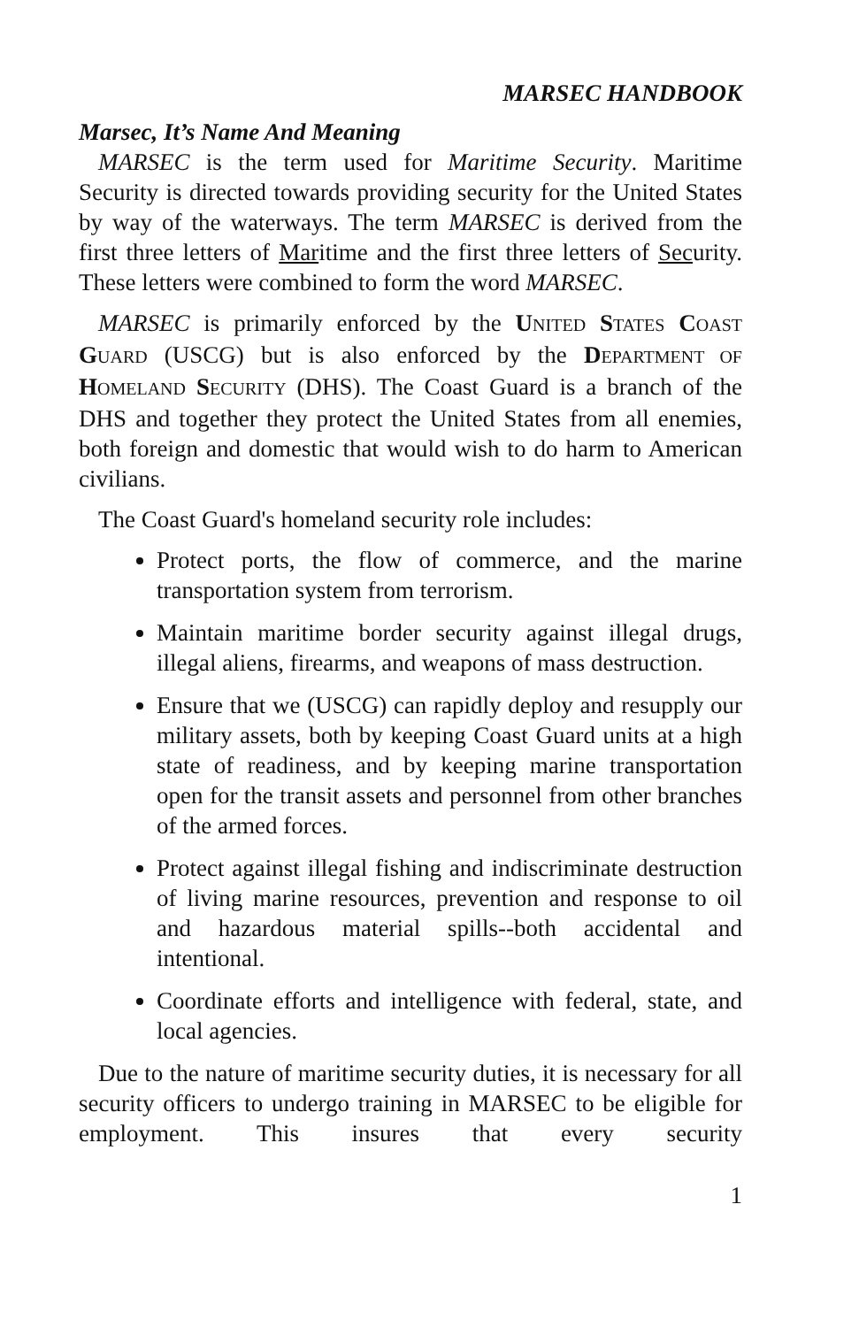MARSEC HANDBOOK
Marsec, It’s Name And Meaning
MARSEC is the term used for Maritime Security. Maritime Security is directed towards providing security for the United States by way of the waterways. The term MARSEC is derived from the first three letters of Maritime and the first three letters of Security. These letters were combined to form the word MARSEC.
MARSEC is primarily enforced by the UNITED STATES COAST GUARD (USCG) but is also enforced by the DEPARTMENT OF HOMELAND SECURITY (DHS). The Coast Guard is a branch of the DHS and together they protect the United States from all enemies, both foreign and domestic that would wish to do harm to American civilians.
The Coast Guard's homeland security role includes:
Protect ports, the flow of commerce, and the marine transportation system from terrorism.
Maintain maritime border security against illegal drugs, illegal aliens, firearms, and weapons of mass destruction.
Ensure that we (USCG) can rapidly deploy and resupply our military assets, both by keeping Coast Guard units at a high state of readiness, and by keeping marine transportation open for the transit assets and personnel from other branches of the armed forces.
Protect against illegal fishing and indiscriminate destruction of living marine resources, prevention and response to oil and hazardous material spills--both accidental and intentional.
Coordinate efforts and intelligence with federal, state, and local agencies.
Due to the nature of maritime security duties, it is necessary for all security officers to undergo training in MARSEC to be eligible for employment. This insures that every security
1